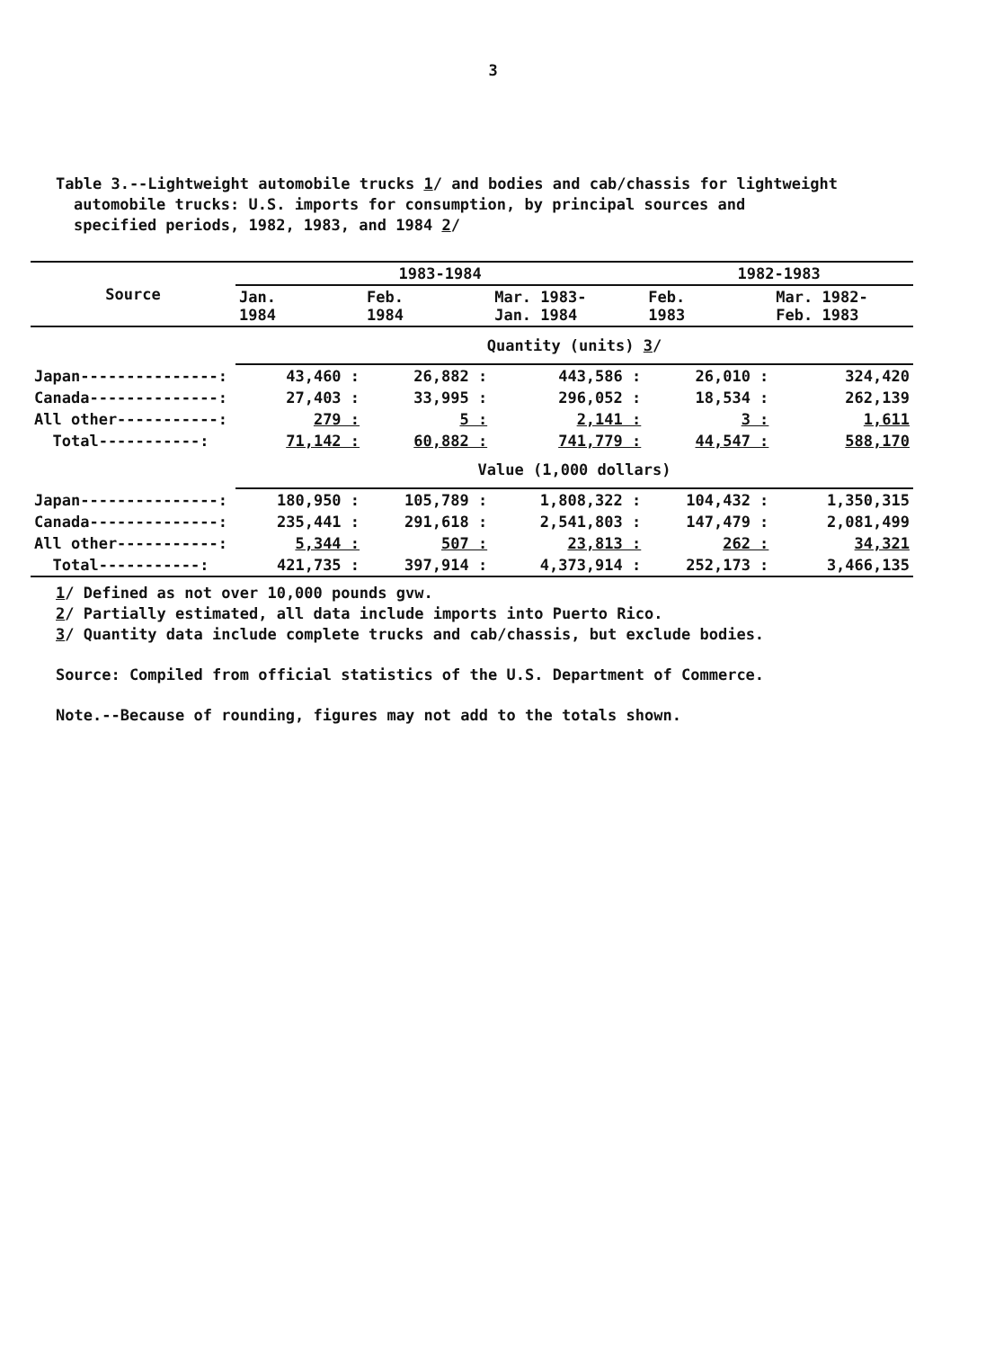3
Table 3.--Lightweight automobile trucks 1/ and bodies and cab/chassis for lightweight
automobile trucks: U.S. imports for consumption, by principal sources and
specified periods, 1982, 1983, and 1984 2/
| Source | 1983-1984 | | | 1982-1983 | |
| --- | --- | --- | --- | --- | --- |
| | Jan. 1984 | Feb. 1984 | Mar. 1983- Jan. 1984 | Feb. 1983 | Mar. 1982- Feb. 1983 |
| | Quantity (units) 3 / | | | | |
| Japan---------------: | 43,460 : | 26,882 : | 443,586 : | 26,010 : | 324,420 |
| Canada--------------: | 27,403 : | 33,995 : | 296,052 : | 18,534 : | 262,139 |
| All other-----------: | 279 : | 5 : | 2,141 : | 3 : | 1,611 |
| Total-----------: | 71,142 : | 60,882 : | 741,779 : | 44,547 : | 588,170 |
| | Value (1,000 dollars) | | | | |
| Japan---------------: | 180,950 : | 105,789 : | 1,808,322 : | 104,432 : | 1,350,315 |
| Canada--------------: | 235,441 : | 291,618 : | 2,541,803 : | 147,479 : | 2,081,499 |
| All other-----------: | 5,344 : | 507 : | 23,813 : | 262 : | 34,321 |
| Total-----------: | 421,735 : | 397,914 : | 4,373,914 : | 252,173 : | 3,466,135 |
1/ Defined as not over 10,000 pounds gvw.
2/ Partially estimated, all data include imports into Puerto Rico.
3/ Quantity data include complete trucks and cab/chassis, but exclude bodies.
Source: Compiled from official statistics of the U.S. Department of Commerce.
Note.--Because of rounding, figures may not add to the totals shown.